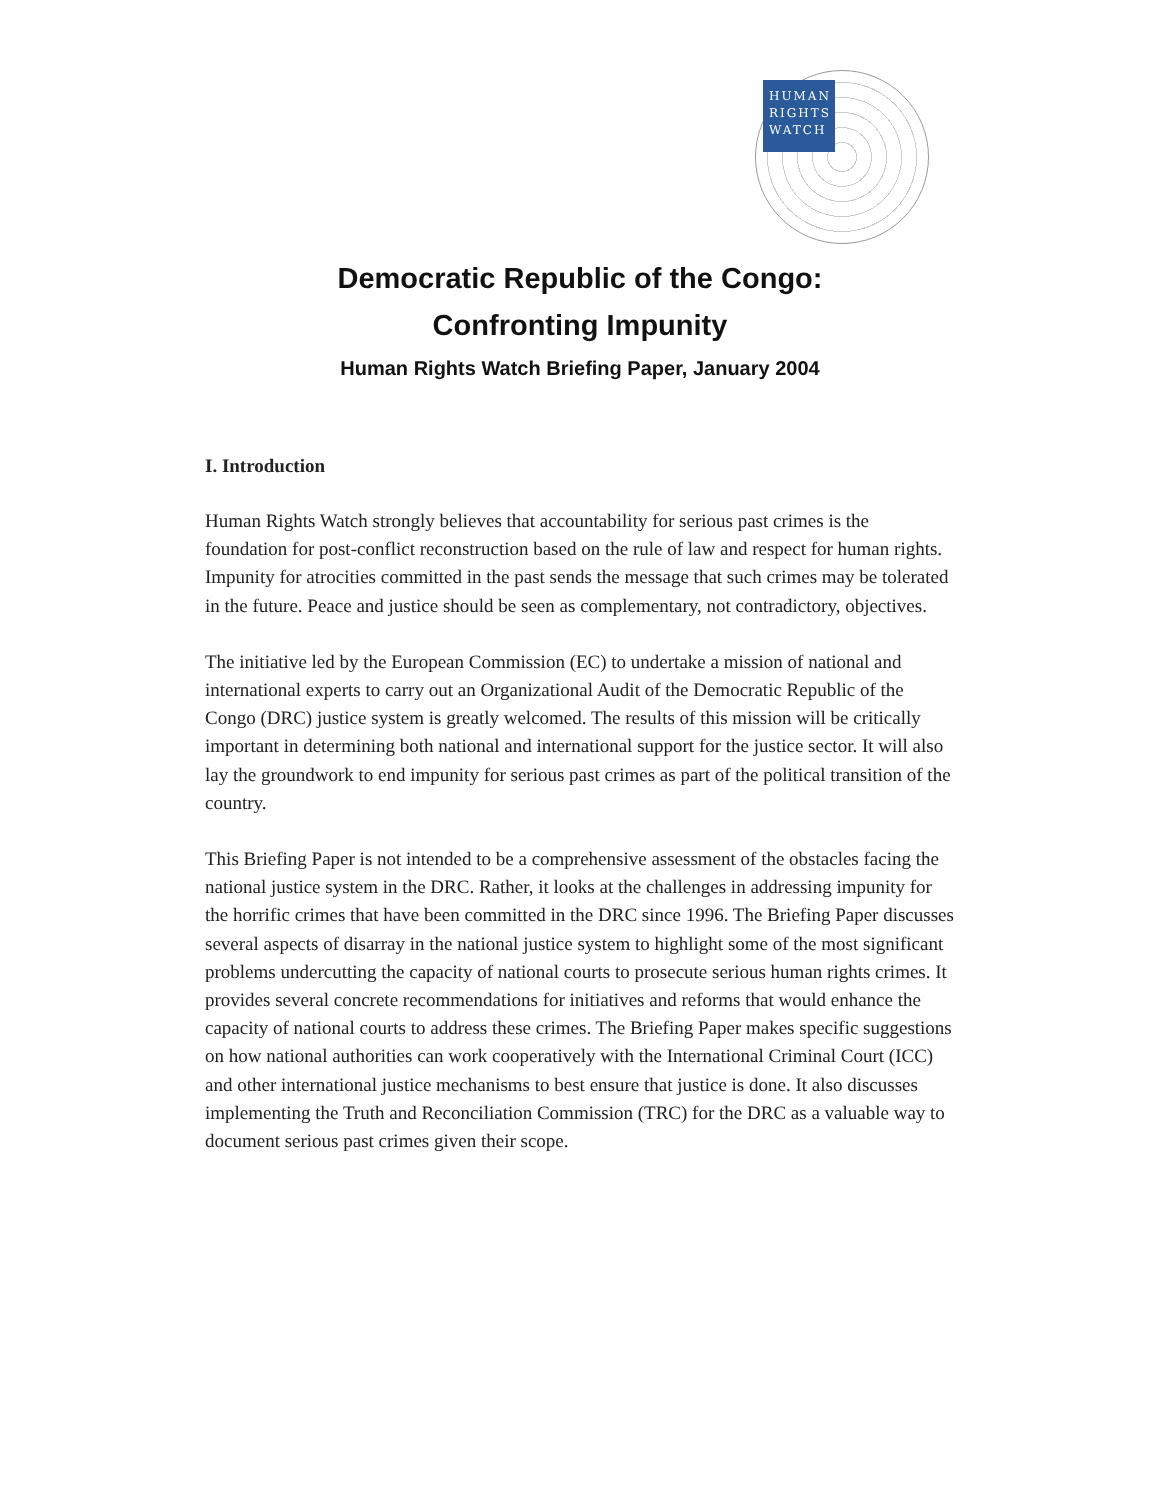HUMAN
RIGHTS
WATCH
Democratic Republic of the Congo:
Confronting Impunity
Human Rights Watch Briefing Paper, January 2004
I. Introduction
Human Rights Watch strongly believes that accountability for serious past crimes is the foundation for post-conflict reconstruction based on the rule of law and respect for human rights. Impunity for atrocities committed in the past sends the message that such crimes may be tolerated in the future. Peace and justice should be seen as complementary, not contradictory, objectives.
The initiative led by the European Commission (EC) to undertake a mission of national and international experts to carry out an Organizational Audit of the Democratic Republic of the Congo (DRC) justice system is greatly welcomed. The results of this mission will be critically important in determining both national and international support for the justice sector. It will also lay the groundwork to end impunity for serious past crimes as part of the political transition of the country.
This Briefing Paper is not intended to be a comprehensive assessment of the obstacles facing the national justice system in the DRC. Rather, it looks at the challenges in addressing impunity for the horrific crimes that have been committed in the DRC since 1996. The Briefing Paper discusses several aspects of disarray in the national justice system to highlight some of the most significant problems undercutting the capacity of national courts to prosecute serious human rights crimes. It provides several concrete recommendations for initiatives and reforms that would enhance the capacity of national courts to address these crimes. The Briefing Paper makes specific suggestions on how national authorities can work cooperatively with the International Criminal Court (ICC) and other international justice mechanisms to best ensure that justice is done. It also discusses implementing the Truth and Reconciliation Commission (TRC) for the DRC as a valuable way to document serious past crimes given their scope.